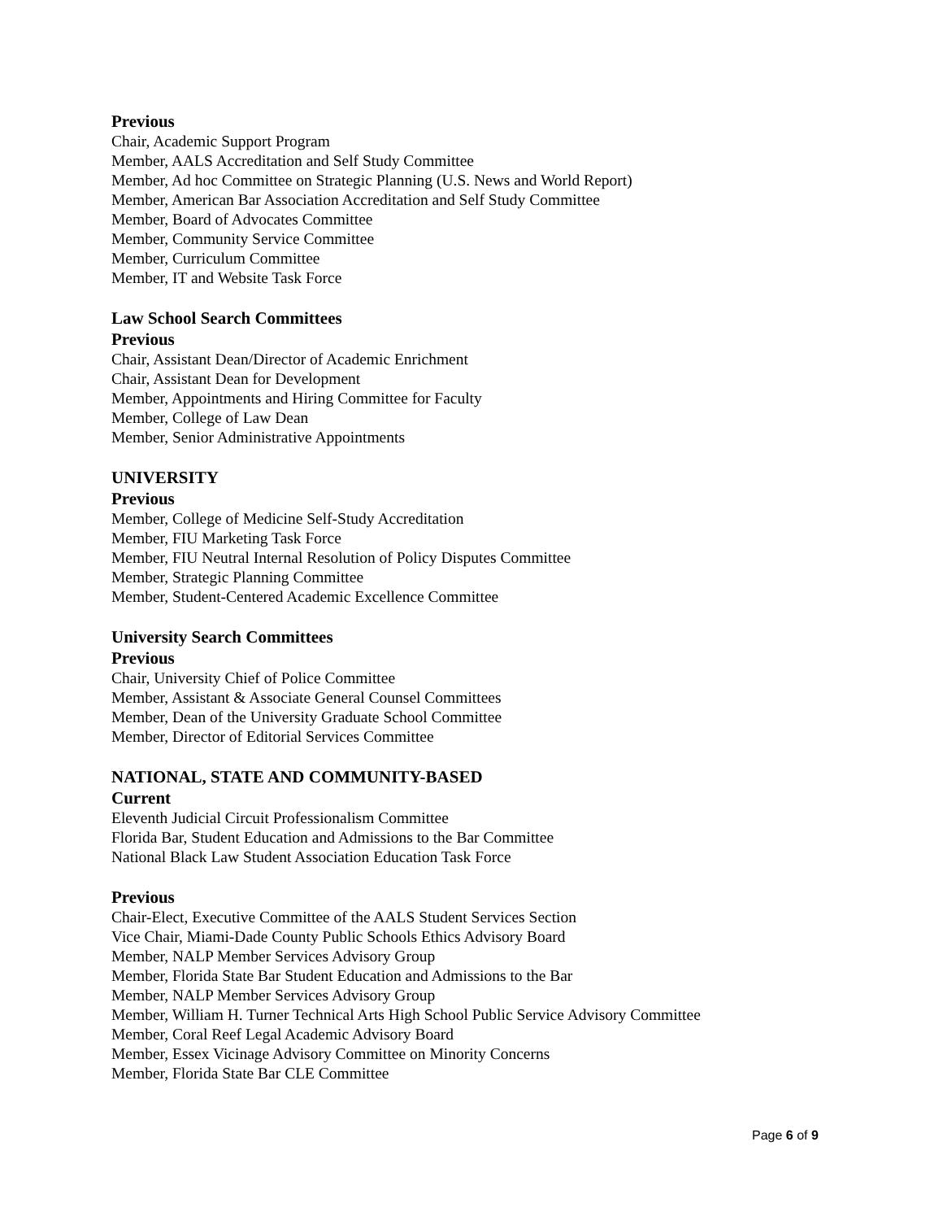Previous
Chair, Academic Support Program
Member, AALS Accreditation and Self Study Committee
Member, Ad hoc Committee on Strategic Planning (U.S. News and World Report)
Member, American Bar Association Accreditation and Self Study Committee
Member, Board of Advocates Committee
Member, Community Service Committee
Member, Curriculum Committee
Member, IT and Website Task Force
Law School Search Committees
Previous
Chair, Assistant Dean/Director of Academic Enrichment
Chair, Assistant Dean for Development
Member, Appointments and Hiring Committee for Faculty
Member, College of Law Dean
Member, Senior Administrative Appointments
UNIVERSITY
Previous
Member, College of Medicine Self-Study Accreditation
Member, FIU Marketing Task Force
Member, FIU Neutral Internal Resolution of Policy Disputes Committee
Member, Strategic Planning Committee
Member, Student-Centered Academic Excellence Committee
University Search Committees
Previous
Chair, University Chief of Police Committee
Member, Assistant & Associate General Counsel Committees
Member, Dean of the University Graduate School Committee
Member, Director of Editorial Services Committee
NATIONAL, STATE AND COMMUNITY-BASED
Current
Eleventh Judicial Circuit Professionalism Committee
Florida Bar, Student Education and Admissions to the Bar Committee
National Black Law Student Association Education Task Force
Previous
Chair-Elect, Executive Committee of the AALS Student Services Section
Vice Chair, Miami-Dade County Public Schools Ethics Advisory Board
Member, NALP Member Services Advisory Group
Member, Florida State Bar Student Education and Admissions to the Bar
Member, NALP Member Services Advisory Group
Member, William H. Turner Technical Arts High School Public Service Advisory Committee
Member, Coral Reef Legal Academic Advisory Board
Member, Essex Vicinage Advisory Committee on Minority Concerns
Member, Florida State Bar CLE Committee
Page 6 of 9